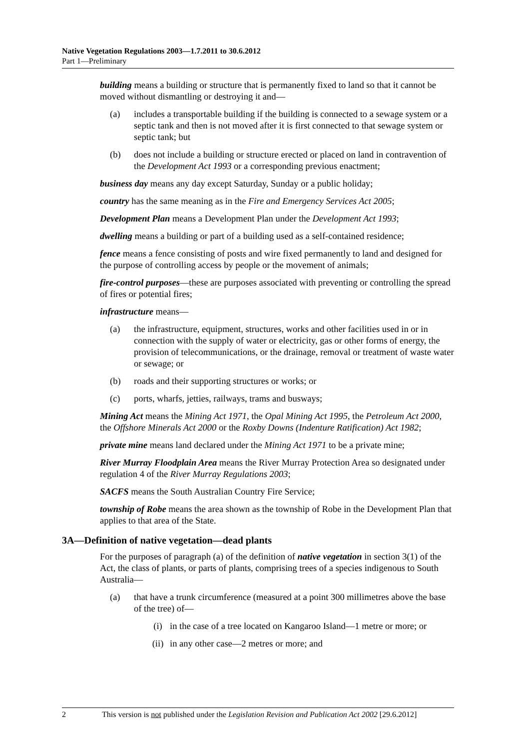Native Vegetation Regulations 2003—1.7.2011 to 30.6.2012
Part 1—Preliminary
building means a building or structure that is permanently fixed to land so that it cannot be moved without dismantling or destroying it and—
(a) includes a transportable building if the building is connected to a sewage system or a septic tank and then is not moved after it is first connected to that sewage system or septic tank; but
(b) does not include a building or structure erected or placed on land in contravention of the Development Act 1993 or a corresponding previous enactment;
business day means any day except Saturday, Sunday or a public holiday;
country has the same meaning as in the Fire and Emergency Services Act 2005;
Development Plan means a Development Plan under the Development Act 1993;
dwelling means a building or part of a building used as a self-contained residence;
fence means a fence consisting of posts and wire fixed permanently to land and designed for the purpose of controlling access by people or the movement of animals;
fire-control purposes—these are purposes associated with preventing or controlling the spread of fires or potential fires;
infrastructure means—
(a) the infrastructure, equipment, structures, works and other facilities used in or in connection with the supply of water or electricity, gas or other forms of energy, the provision of telecommunications, or the drainage, removal or treatment of waste water or sewage; or
(b) roads and their supporting structures or works; or
(c) ports, wharfs, jetties, railways, trams and busways;
Mining Act means the Mining Act 1971, the Opal Mining Act 1995, the Petroleum Act 2000, the Offshore Minerals Act 2000 or the Roxby Downs (Indenture Ratification) Act 1982;
private mine means land declared under the Mining Act 1971 to be a private mine;
River Murray Floodplain Area means the River Murray Protection Area so designated under regulation 4 of the River Murray Regulations 2003;
SACFS means the South Australian Country Fire Service;
township of Robe means the area shown as the township of Robe in the Development Plan that applies to that area of the State.
3A—Definition of native vegetation—dead plants
For the purposes of paragraph (a) of the definition of native vegetation in section 3(1) of the Act, the class of plants, or parts of plants, comprising trees of a species indigenous to South Australia—
(a) that have a trunk circumference (measured at a point 300 millimetres above the base of the tree) of—
(i) in the case of a tree located on Kangaroo Island—1 metre or more; or
(ii) in any other case—2 metres or more; and
2 This version is not published under the Legislation Revision and Publication Act 2002 [29.6.2012]